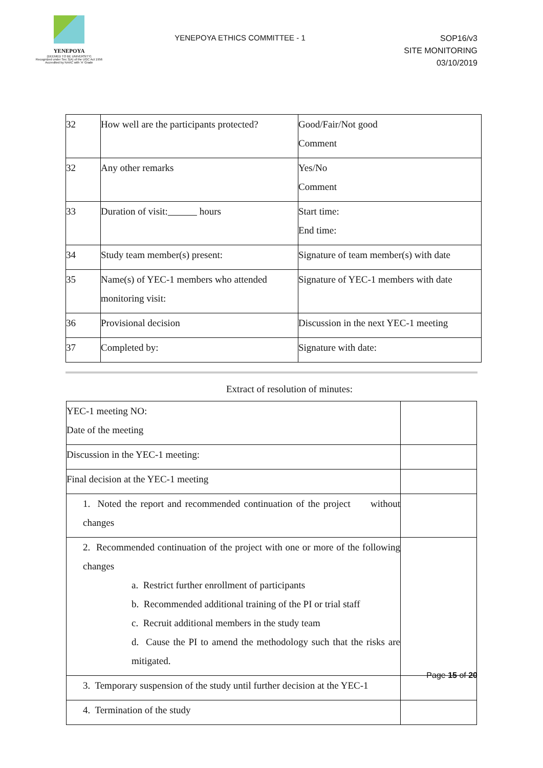YENEPOYA
(DEEMED TO BE UNIVERSITY)
Recognized under Sec 3(A) of the UGC Act 1956
Accredited by NAAC with 'A' Grade
YENEPOYA ETHICS COMMITTEE - 1
SOP16/v3
SITE MONITORING
03/10/2019
| 32 | How well are the participants protected? | Good/Fair/Not good Comment |
| 32 | Any other remarks | Yes/No Comment |
| 33 | Duration of visit: hours | Start time: End time: |
| 34 | Study team member(s) present: | Signature of team member(s) with date |
| 35 | Name(s) of YEC-1 members who attended monitoring visit: | Signature of YEC-1 members with date |
| 36 | Provisional decision | Discussion in the next YEC-1 meeting |
| 37 | Completed by: | Signature with date: |
Extract of resolution of minutes:
| YEC-1 meeting NO: Date of the meeting | |
| Discussion in the YEC-1 meeting: | |
| Final decision at the YEC-1 meeting | |
| 1. Noted the report and recommended continuation of the project without changes | |
| 2. Recommended continuation of the project with one or more of the following changes a. Restrict further enrollment of participants b. Recommended additional training of the PI or trial staff c. Recruit additional members in the study team d. Cause the PI to amend the methodology such that the risks are mitigated. | |
| 3. Temporary suspension of the study until further decision at the YEC-1 | |
| 4. Termination of the study | |
Page 15 of 20